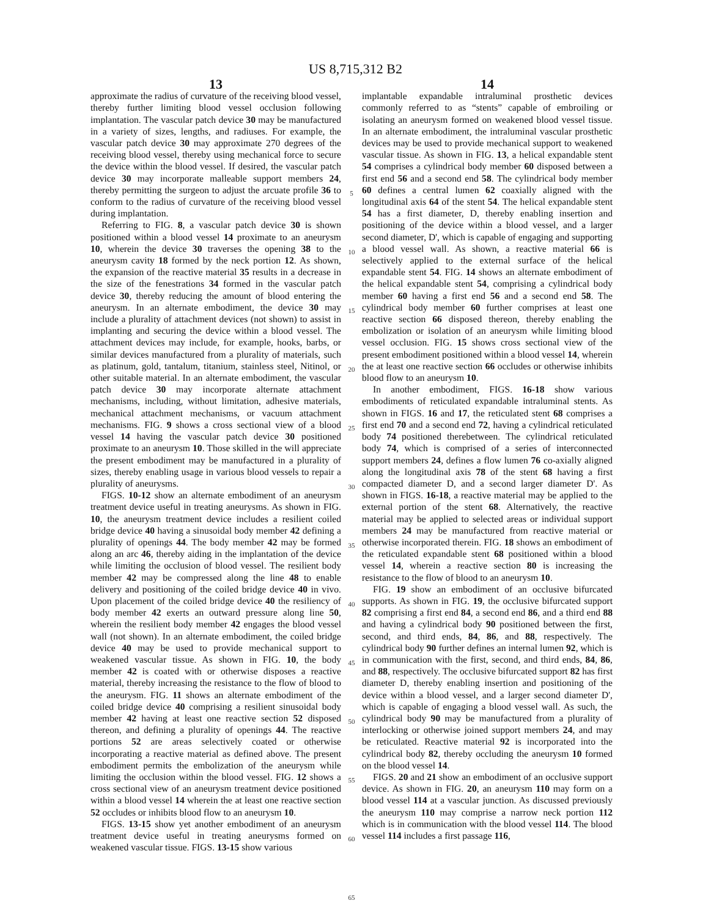US 8,715,312 B2
13
approximate the radius of curvature of the receiving blood vessel, thereby further limiting blood vessel occlusion following implantation. The vascular patch device 30 may be manufactured in a variety of sizes, lengths, and radiuses. For example, the vascular patch device 30 may approximate 270 degrees of the receiving blood vessel, thereby using mechanical force to secure the device within the blood vessel. If desired, the vascular patch device 30 may incorporate malleable support members 24, thereby permitting the surgeon to adjust the arcuate profile 36 to conform to the radius of curvature of the receiving blood vessel during implantation.
Referring to FIG. 8, a vascular patch device 30 is shown positioned within a blood vessel 14 proximate to an aneurysm 10, wherein the device 30 traverses the opening 38 to the aneurysm cavity 18 formed by the neck portion 12. As shown, the expansion of the reactive material 35 results in a decrease in the size of the fenestrations 34 formed in the vascular patch device 30, thereby reducing the amount of blood entering the aneurysm. In an alternate embodiment, the device 30 may include a plurality of attachment devices (not shown) to assist in implanting and securing the device within a blood vessel. The attachment devices may include, for example, hooks, barbs, or similar devices manufactured from a plurality of materials, such as platinum, gold, tantalum, titanium, stainless steel, Nitinol, or other suitable material. In an alternate embodiment, the vascular patch device 30 may incorporate alternate attachment mechanisms, including, without limitation, adhesive materials, mechanical attachment mechanisms, or vacuum attachment mechanisms. FIG. 9 shows a cross sectional view of a blood vessel 14 having the vascular patch device 30 positioned proximate to an aneurysm 10. Those skilled in the will appreciate the present embodiment may be manufactured in a plurality of sizes, thereby enabling usage in various blood vessels to repair a plurality of aneurysms.
FIGS. 10-12 show an alternate embodiment of an aneurysm treatment device useful in treating aneurysms. As shown in FIG. 10, the aneurysm treatment device includes a resilient coiled bridge device 40 having a sinusoidal body member 42 defining a plurality of openings 44. The body member 42 may be formed along an arc 46, thereby aiding in the implantation of the device while limiting the occlusion of blood vessel. The resilient body member 42 may be compressed along the line 48 to enable delivery and positioning of the coiled bridge device 40 in vivo. Upon placement of the coiled bridge device 40 the resiliency of body member 42 exerts an outward pressure along line 50, wherein the resilient body member 42 engages the blood vessel wall (not shown). In an alternate embodiment, the coiled bridge device 40 may be used to provide mechanical support to weakened vascular tissue. As shown in FIG. 10, the body member 42 is coated with or otherwise disposes a reactive material, thereby increasing the resistance to the flow of blood to the aneurysm. FIG. 11 shows an alternate embodiment of the coiled bridge device 40 comprising a resilient sinusoidal body member 42 having at least one reactive section 52 disposed thereon, and defining a plurality of openings 44. The reactive portions 52 are areas selectively coated or otherwise incorporating a reactive material as defined above. The present embodiment permits the embolization of the aneurysm while limiting the occlusion within the blood vessel. FIG. 12 shows a cross sectional view of an aneurysm treatment device positioned within a blood vessel 14 wherein the at least one reactive section 52 occludes or inhibits blood flow to an aneurysm 10.
FIGS. 13-15 show yet another embodiment of an aneurysm treatment device useful in treating aneurysms formed on weakened vascular tissue. FIGS. 13-15 show various
5
10
15
20
25
30
35
40
45
50
55
60
65
14
implantable expandable intraluminal prosthetic devices commonly referred to as “stents” capable of embroiling or isolating an aneurysm formed on weakened blood vessel tissue. In an alternate embodiment, the intraluminal vascular prosthetic devices may be used to provide mechanical support to weakened vascular tissue. As shown in FIG. 13, a helical expandable stent 54 comprises a cylindrical body member 60 disposed between a first end 56 and a second end 58. The cylindrical body member 60 defines a central lumen 62 coaxially aligned with the longitudinal axis 64 of the stent 54. The helical expandable stent 54 has a first diameter, D, thereby enabling insertion and positioning of the device within a blood vessel, and a larger second diameter, D', which is capable of engaging and supporting a blood vessel wall. As shown, a reactive material 66 is selectively applied to the external surface of the helical expandable stent 54. FIG. 14 shows an alternate embodiment of the helical expandable stent 54, comprising a cylindrical body member 60 having a first end 56 and a second end 58. The cylindrical body member 60 further comprises at least one reactive section 66 disposed thereon, thereby enabling the embolization or isolation of an aneurysm while limiting blood vessel occlusion. FIG. 15 shows cross sectional view of the present embodiment positioned within a blood vessel 14, wherein the at least one reactive section 66 occludes or otherwise inhibits blood flow to an aneurysm 10.
In another embodiment, FIGS. 16-18 show various embodiments of reticulated expandable intraluminal stents. As shown in FIGS. 16 and 17, the reticulated stent 68 comprises a first end 70 and a second end 72, having a cylindrical reticulated body 74 positioned therebetween. The cylindrical reticulated body 74, which is comprised of a series of interconnected support members 24, defines a flow lumen 76 co-axially aligned along the longitudinal axis 78 of the stent 68 having a first compacted diameter D, and a second larger diameter D'. As shown in FIGS. 16-18, a reactive material may be applied to the external portion of the stent 68. Alternatively, the reactive material may be applied to selected areas or individual support members 24 may be manufactured from reactive material or otherwise incorporated therein. FIG. 18 shows an embodiment of the reticulated expandable stent 68 positioned within a blood vessel 14, wherein a reactive section 80 is increasing the resistance to the flow of blood to an aneurysm 10.
FIG. 19 show an embodiment of an occlusive bifurcated supports. As shown in FIG. 19, the occlusive bifurcated support 82 comprising a first end 84, a second end 86, and a third end 88 and having a cylindrical body 90 positioned between the first, second, and third ends, 84, 86, and 88, respectively. The cylindrical body 90 further defines an internal lumen 92, which is in communication with the first, second, and third ends, 84, 86, and 88, respectively. The occlusive bifurcated support 82 has first diameter D, thereby enabling insertion and positioning of the device within a blood vessel, and a larger second diameter D', which is capable of engaging a blood vessel wall. As such, the cylindrical body 90 may be manufactured from a plurality of interlocking or otherwise joined support members 24, and may be reticulated. Reactive material 92 is incorporated into the cylindrical body 82, thereby occluding the aneurysm 10 formed on the blood vessel 14.
FIGS. 20 and 21 show an embodiment of an occlusive support device. As shown in FIG. 20, an aneurysm 110 may form on a blood vessel 114 at a vascular junction. As discussed previously the aneurysm 110 may comprise a narrow neck portion 112 which is in communication with the blood vessel 114. The blood vessel 114 includes a first passage 116,